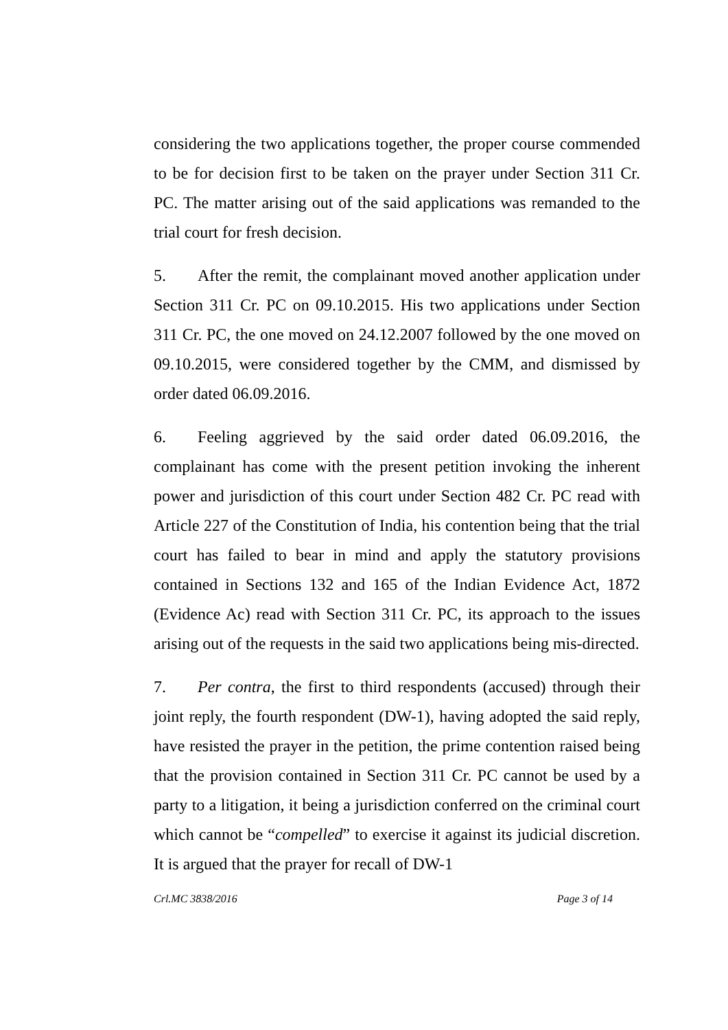considering the two applications together, the proper course commended to be for decision first to be taken on the prayer under Section 311 Cr. PC. The matter arising out of the said applications was remanded to the trial court for fresh decision.
5. After the remit, the complainant moved another application under Section 311 Cr. PC on 09.10.2015. His two applications under Section 311 Cr. PC, the one moved on 24.12.2007 followed by the one moved on 09.10.2015, were considered together by the CMM, and dismissed by order dated 06.09.2016.
6. Feeling aggrieved by the said order dated 06.09.2016, the complainant has come with the present petition invoking the inherent power and jurisdiction of this court under Section 482 Cr. PC read with Article 227 of the Constitution of India, his contention being that the trial court has failed to bear in mind and apply the statutory provisions contained in Sections 132 and 165 of the Indian Evidence Act, 1872 (Evidence Ac) read with Section 311 Cr. PC, its approach to the issues arising out of the requests in the said two applications being mis-directed.
7. Per contra, the first to third respondents (accused) through their joint reply, the fourth respondent (DW-1), having adopted the said reply, have resisted the prayer in the petition, the prime contention raised being that the provision contained in Section 311 Cr. PC cannot be used by a party to a litigation, it being a jurisdiction conferred on the criminal court which cannot be “compelled” to exercise it against its judicial discretion. It is argued that the prayer for recall of DW-1
Crl.MC 3838/2016 Page 3 of 14